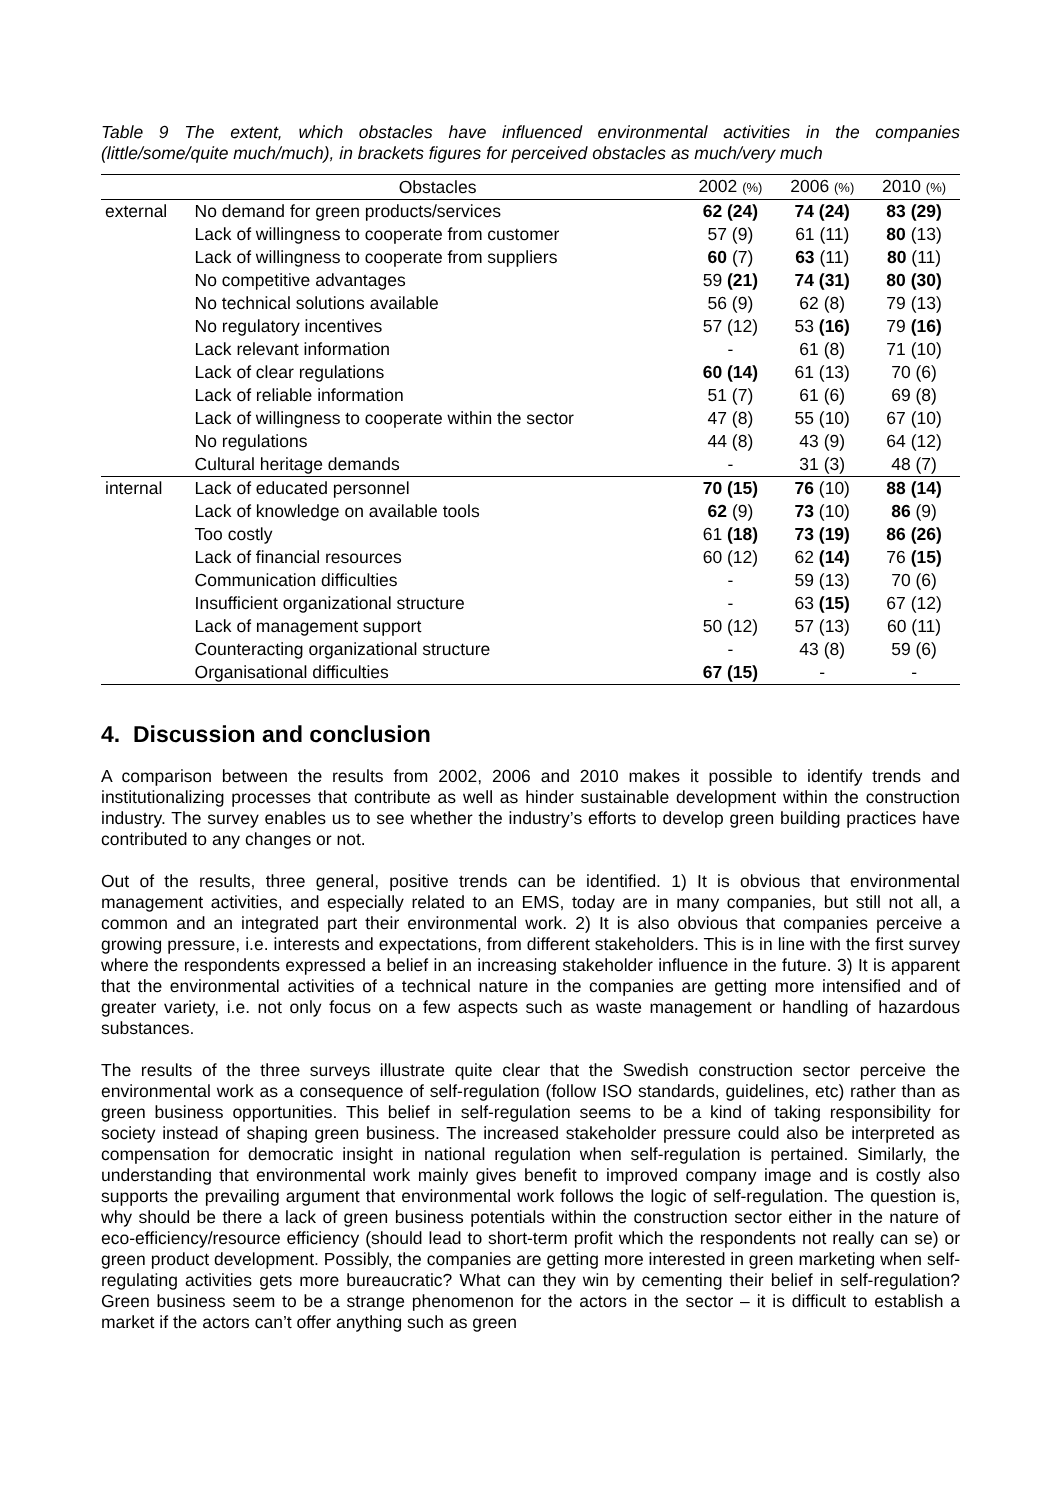Table 9 The extent, which obstacles have influenced environmental activities in the companies (little/some/quite much/much), in brackets figures for perceived obstacles as much/very much
| | Obstacles | 2002 (%) | 2006 (%) | 2010 (%) |
| --- | --- | --- | --- | --- |
| external | No demand for green products/services | 62 (24) | 74 (24) | 83 (29) |
| | Lack of willingness to cooperate from customer | 57 (9) | 61 (11) | 80 (13) |
| | Lack of willingness to cooperate from suppliers | 60 (7) | 63 (11) | 80 (11) |
| | No competitive advantages | 59 (21) | 74 (31) | 80 (30) |
| | No technical solutions available | 56 (9) | 62 (8) | 79 (13) |
| | No regulatory incentives | 57 (12) | 53 (16) | 79 (16) |
| | Lack relevant information | - | 61 (8) | 71 (10) |
| | Lack of clear regulations | 60 (14) | 61 (13) | 70 (6) |
| | Lack of reliable information | 51 (7) | 61 (6) | 69 (8) |
| | Lack of willingness to cooperate within the sector | 47 (8) | 55 (10) | 67 (10) |
| | No regulations | 44 (8) | 43 (9) | 64 (12) |
| | Cultural heritage demands | - | 31 (3) | 48 (7) |
| internal | Lack of educated personnel | 70 (15) | 76 (10) | 88 (14) |
| | Lack of knowledge on available tools | 62 (9) | 73 (10) | 86 (9) |
| | Too costly | 61 (18) | 73 (19) | 86 (26) |
| | Lack of financial resources | 60 (12) | 62 (14) | 76 (15) |
| | Communication difficulties | - | 59 (13) | 70 (6) |
| | Insufficient organizational structure | - | 63 (15) | 67 (12) |
| | Lack of management support | 50 (12) | 57 (13) | 60 (11) |
| | Counteracting organizational structure | - | 43 (8) | 59 (6) |
| | Organisational difficulties | 67 (15) | - | - |
4. Discussion and conclusion
A comparison between the results from 2002, 2006 and 2010 makes it possible to identify trends and institutionalizing processes that contribute as well as hinder sustainable development within the construction industry. The survey enables us to see whether the industry’s efforts to develop green building practices have contributed to any changes or not.
Out of the results, three general, positive trends can be identified. 1) It is obvious that environmental management activities, and especially related to an EMS, today are in many companies, but still not all, a common and an integrated part their environmental work. 2) It is also obvious that companies perceive a growing pressure, i.e. interests and expectations, from different stakeholders. This is in line with the first survey where the respondents expressed a belief in an increasing stakeholder influence in the future. 3) It is apparent that the environmental activities of a technical nature in the companies are getting more intensified and of greater variety, i.e. not only focus on a few aspects such as waste management or handling of hazardous substances.
The results of the three surveys illustrate quite clear that the Swedish construction sector perceive the environmental work as a consequence of self-regulation (follow ISO standards, guidelines, etc) rather than as green business opportunities. This belief in self-regulation seems to be a kind of taking responsibility for society instead of shaping green business. The increased stakeholder pressure could also be interpreted as compensation for democratic insight in national regulation when self-regulation is pertained. Similarly, the understanding that environmental work mainly gives benefit to improved company image and is costly also supports the prevailing argument that environmental work follows the logic of self-regulation. The question is, why should be there a lack of green business potentials within the construction sector either in the nature of eco-efficiency/resource efficiency (should lead to short-term profit which the respondents not really can se) or green product development. Possibly, the companies are getting more interested in green marketing when self-regulating activities gets more bureaucratic? What can they win by cementing their belief in self-regulation? Green business seem to be a strange phenomenon for the actors in the sector – it is difficult to establish a market if the actors can’t offer anything such as green